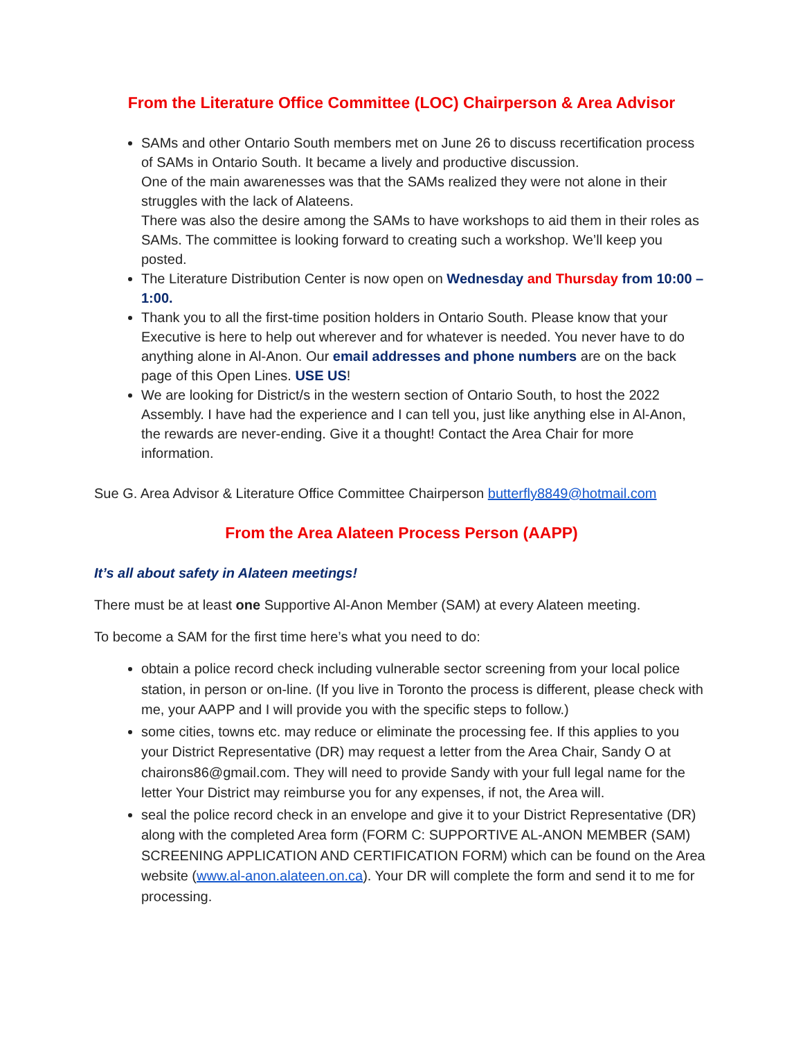From the Literature Office Committee (LOC) Chairperson & Area Advisor
SAMs and other Ontario South members met on June 26 to discuss recertification process of SAMs in Ontario South. It became a lively and productive discussion.
One of the main awarenesses was that the SAMs realized they were not alone in their struggles with the lack of Alateens.
There was also the desire among the SAMs to have workshops to aid them in their roles as SAMs. The committee is looking forward to creating such a workshop. We’ll keep you posted.
The Literature Distribution Center is now open on Wednesday and Thursday from 10:00 – 1:00.
Thank you to all the first-time position holders in Ontario South. Please know that your Executive is here to help out wherever and for whatever is needed. You never have to do anything alone in Al-Anon. Our email addresses and phone numbers are on the back page of this Open Lines. USE US!
We are looking for District/s in the western section of Ontario South, to host the 2022 Assembly. I have had the experience and I can tell you, just like anything else in Al-Anon, the rewards are never-ending. Give it a thought! Contact the Area Chair for more information.
Sue G. Area Advisor & Literature Office Committee Chairperson butterfly8849@hotmail.com
From the Area Alateen Process Person (AAPP)
It’s all about safety in Alateen meetings!
There must be at least one Supportive Al-Anon Member (SAM) at every Alateen meeting.
To become a SAM for the first time here’s what you need to do:
obtain a police record check including vulnerable sector screening from your local police station, in person or on-line. (If you live in Toronto the process is different, please check with me, your AAPP and I will provide you with the specific steps to follow.)
some cities, towns etc. may reduce or eliminate the processing fee. If this applies to you your District Representative (DR) may request a letter from the Area Chair, Sandy O at chairons86@gmail.com. They will need to provide Sandy with your full legal name for the letter Your District may reimburse you for any expenses, if not, the Area will.
seal the police record check in an envelope and give it to your District Representative (DR) along with the completed Area form (FORM C: SUPPORTIVE AL-ANON MEMBER (SAM) SCREENING APPLICATION AND CERTIFICATION FORM) which can be found on the Area website (www.al-anon.alateen.on.ca). Your DR will complete the form and send it to me for processing.